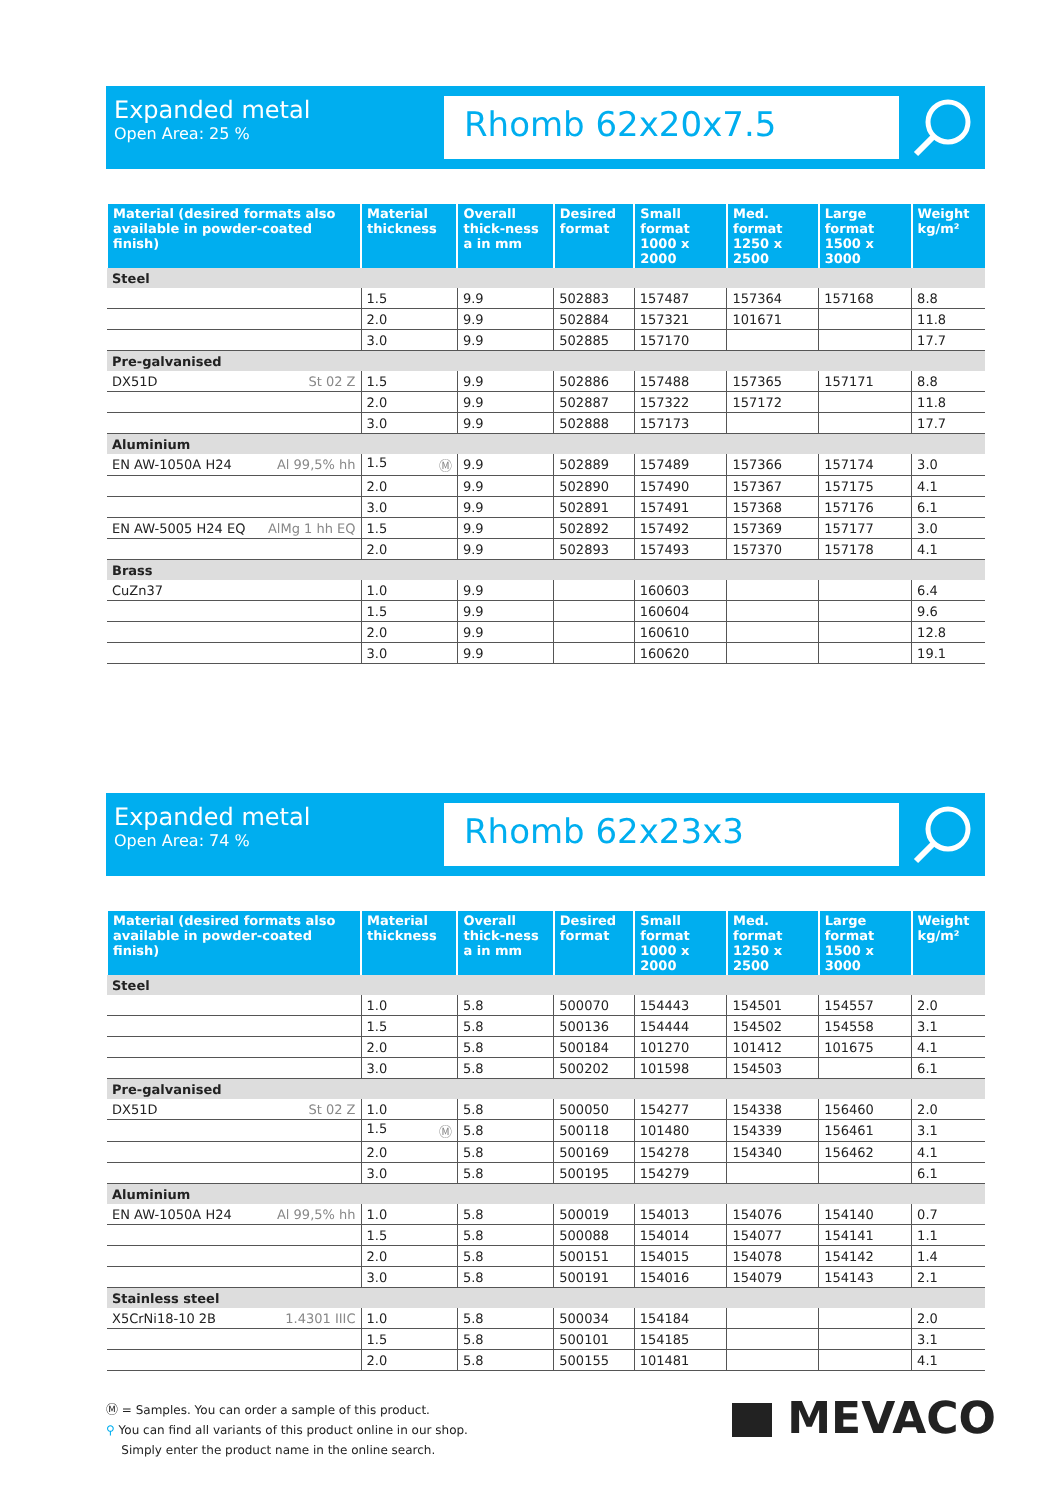Expanded metal
Open Area: 25 %
Rhomb 62x20x7.5
| Material (desired formats also available in powder-coated finish) | Material thickness | Overall thick-ness a in mm | Desired format | Small format 1000 x 2000 | Med. format 1250 x 2500 | Large format 1500 x 3000 | Weight kg/m² |
| --- | --- | --- | --- | --- | --- | --- | --- |
| Steel | | | | | | | |
| | 1.5 | 9.9 | 502883 | 157487 | 157364 | 157168 | 8.8 |
| | 2.0 | 9.9 | 502884 | 157321 | 101671 | | 11.8 |
| | 3.0 | 9.9 | 502885 | 157170 | | | 17.7 |
| Pre-galvanised | | | | | | | |
| DX51D St 02 Z | 1.5 | 9.9 | 502886 | 157488 | 157365 | 157171 | 8.8 |
| | 2.0 | 9.9 | 502887 | 157322 | 157172 | | 11.8 |
| | 3.0 | 9.9 | 502888 | 157173 | | | 17.7 |
| Aluminium | | | | | | | |
| EN AW-1050A H24 Al 99,5% hh | 1.5 Ⓜ | 9.9 | 502889 | 157489 | 157366 | 157174 | 3.0 |
| | 2.0 | 9.9 | 502890 | 157490 | 157367 | 157175 | 4.1 |
| | 3.0 | 9.9 | 502891 | 157491 | 157368 | 157176 | 6.1 |
| EN AW-5005 H24 EQ AlMg 1 hh EQ | 1.5 | 9.9 | 502892 | 157492 | 157369 | 157177 | 3.0 |
| | 2.0 | 9.9 | 502893 | 157493 | 157370 | 157178 | 4.1 |
| Brass | | | | | | | |
| CuZn37 | 1.0 | 9.9 | | 160603 | | | 6.4 |
| | 1.5 | 9.9 | | 160604 | | | 9.6 |
| | 2.0 | 9.9 | | 160610 | | | 12.8 |
| | 3.0 | 9.9 | | 160620 | | | 19.1 |
Expanded metal
Open Area: 74 %
Rhomb 62x23x3
| Material (desired formats also available in powder-coated finish) | Material thickness | Overall thick-ness a in mm | Desired format | Small format 1000 x 2000 | Med. format 1250 x 2500 | Large format 1500 x 3000 | Weight kg/m² |
| --- | --- | --- | --- | --- | --- | --- | --- |
| Steel | | | | | | | |
| | 1.0 | 5.8 | 500070 | 154443 | 154501 | 154557 | 2.0 |
| | 1.5 | 5.8 | 500136 | 154444 | 154502 | 154558 | 3.1 |
| | 2.0 | 5.8 | 500184 | 101270 | 101412 | 101675 | 4.1 |
| | 3.0 | 5.8 | 500202 | 101598 | 154503 | | 6.1 |
| Pre-galvanised | | | | | | | |
| DX51D St 02 Z | 1.0 | 5.8 | 500050 | 154277 | 154338 | 156460 | 2.0 |
| | 1.5 Ⓜ | 5.8 | 500118 | 101480 | 154339 | 156461 | 3.1 |
| | 2.0 | 5.8 | 500169 | 154278 | 154340 | 156462 | 4.1 |
| | 3.0 | 5.8 | 500195 | 154279 | | | 6.1 |
| Aluminium | | | | | | | |
| EN AW-1050A H24 Al 99,5% hh | 1.0 | 5.8 | 500019 | 154013 | 154076 | 154140 | 0.7 |
| | 1.5 | 5.8 | 500088 | 154014 | 154077 | 154141 | 1.1 |
| | 2.0 | 5.8 | 500151 | 154015 | 154078 | 154142 | 1.4 |
| | 3.0 | 5.8 | 500191 | 154016 | 154079 | 154143 | 2.1 |
| Stainless steel | | | | | | | |
| X5CrNi18-10 2B 1.4301 IIIC | 1.0 | 5.8 | 500034 | 154184 | | | 2.0 |
| | 1.5 | 5.8 | 500101 | 154185 | | | 3.1 |
| | 2.0 | 5.8 | 500155 | 101481 | | | 4.1 |
Ⓜ = Samples. You can order a sample of this product.
⚲ You can find all variants of this product online in our shop.
Simply enter the product name in the online search.
MEVACO